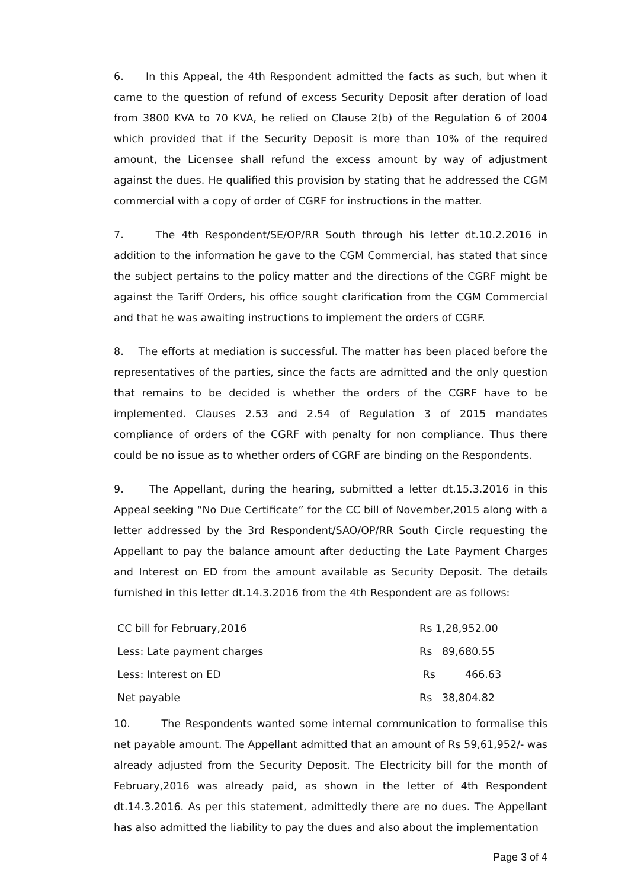6. In this Appeal, the 4th Respondent admitted the facts as such, but when it came to the question of refund of excess Security Deposit after deration of load from 3800 KVA to 70 KVA, he relied on Clause 2(b) of the Regulation 6 of 2004 which provided that if the Security Deposit is more than 10% of the required amount, the Licensee shall refund the excess amount by way of adjustment against the dues. He qualified this provision by stating that he addressed the CGM commercial with a copy of order of CGRF for instructions in the matter.
7. The 4th Respondent/SE/OP/RR South through his letter dt.10.2.2016 in addition to the information he gave to the CGM Commercial, has stated that since the subject pertains to the policy matter and the directions of the CGRF might be against the Tariff Orders, his office sought clarification from the CGM Commercial and that he was awaiting instructions to implement the orders of CGRF.
8. The efforts at mediation is successful. The matter has been placed before the representatives of the parties, since the facts are admitted and the only question that remains to be decided is whether the orders of the CGRF have to be implemented. Clauses 2.53 and 2.54 of Regulation 3 of 2015 mandates compliance of orders of the CGRF with penalty for non compliance. Thus there could be no issue as to whether orders of CGRF are binding on the Respondents.
9. The Appellant, during the hearing, submitted a letter dt.15.3.2016 in this Appeal seeking “No Due Certificate” for the CC bill of November,2015 along with a letter addressed by the 3rd Respondent/SAO/OP/RR South Circle requesting the Appellant to pay the balance amount after deducting the Late Payment Charges and Interest on ED from the amount available as Security Deposit. The details furnished in this letter dt.14.3.2016 from the 4th Respondent are as follows:
| CC bill for February,2016 | Rs 1,28,952.00 |
| Less: Late payment charges | Rs 89,680.55 |
| Less: Interest on ED | Rs 466.63 |
| Net payable | Rs 38,804.82 |
10. The Respondents wanted some internal communication to formalise this net payable amount. The Appellant admitted that an amount of Rs 59,61,952/- was already adjusted from the Security Deposit. The Electricity bill for the month of February,2016 was already paid, as shown in the letter of 4th Respondent dt.14.3.2016. As per this statement, admittedly there are no dues. The Appellant has also admitted the liability to pay the dues and also about the implementation
Page 3 of 4